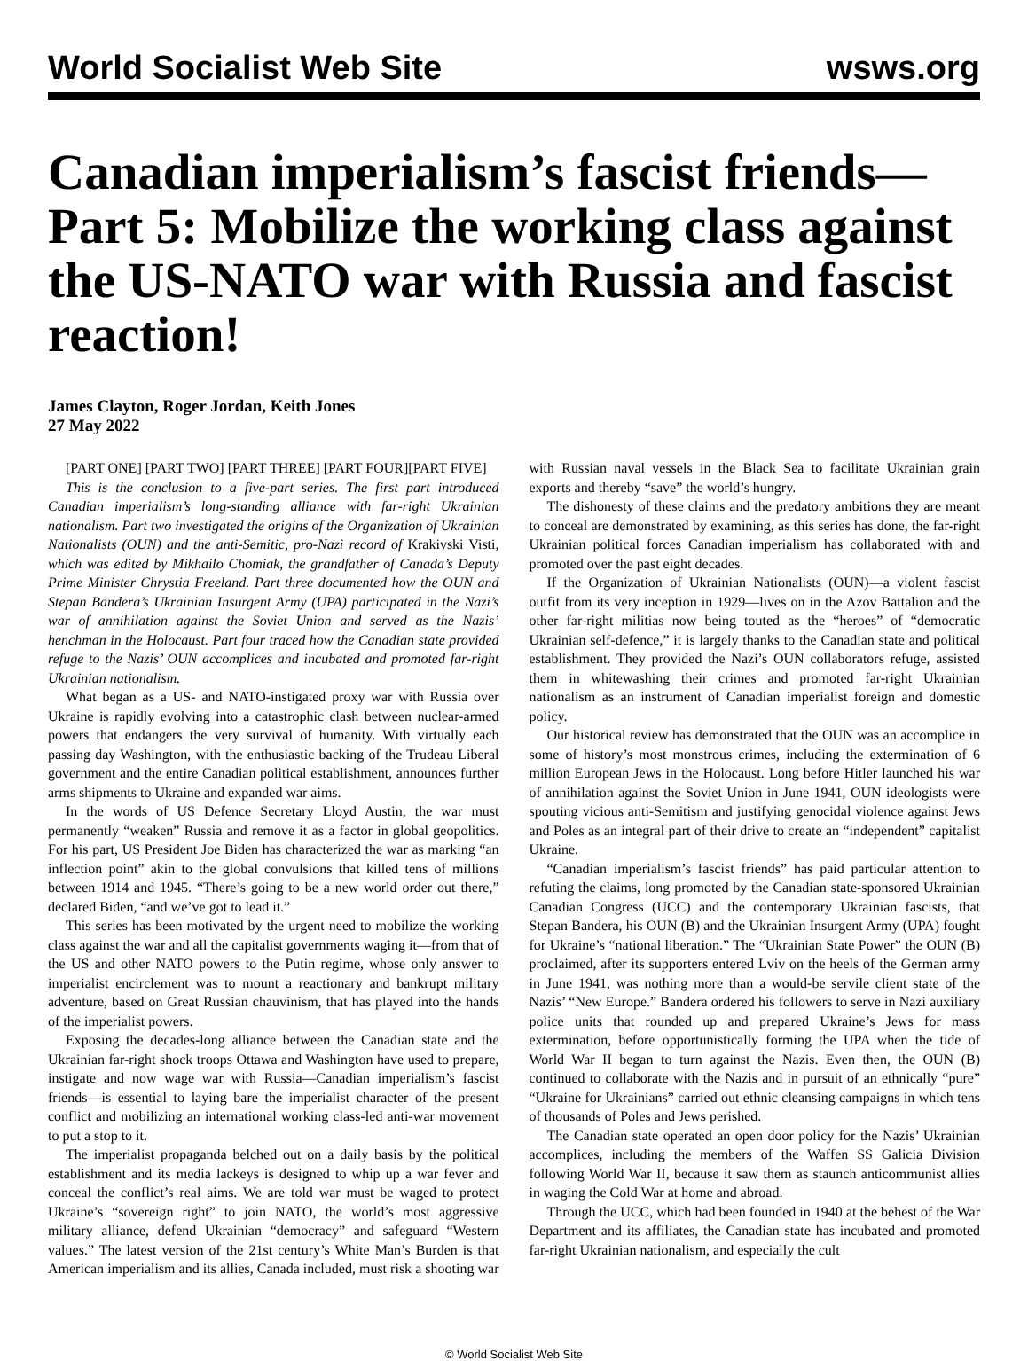World Socialist Web Site wsws.org
Canadian imperialism’s fascist friends—Part 5: Mobilize the working class against the US-NATO war with Russia and fascist reaction!
James Clayton, Roger Jordan, Keith Jones
27 May 2022
[PART ONE] [PART TWO] [PART THREE] [PART FOUR][PART FIVE]
This is the conclusion to a five-part series. The first part introduced Canadian imperialism’s long-standing alliance with far-right Ukrainian nationalism. Part two investigated the origins of the Organization of Ukrainian Nationalists (OUN) and the anti-Semitic, pro-Nazi record of Krakivski Visti, which was edited by Mikhailo Chomiak, the grandfather of Canada’s Deputy Prime Minister Chrystia Freeland. Part three documented how the OUN and Stepan Bandera’s Ukrainian Insurgent Army (UPA) participated in the Nazi’s war of annihilation against the Soviet Union and served as the Nazis’ henchman in the Holocaust. Part four traced how the Canadian state provided refuge to the Nazis’ OUN accomplices and incubated and promoted far-right Ukrainian nationalism.
What began as a US- and NATO-instigated proxy war with Russia over Ukraine is rapidly evolving into a catastrophic clash between nuclear-armed powers that endangers the very survival of humanity. With virtually each passing day Washington, with the enthusiastic backing of the Trudeau Liberal government and the entire Canadian political establishment, announces further arms shipments to Ukraine and expanded war aims.
In the words of US Defence Secretary Lloyd Austin, the war must permanently “weaken” Russia and remove it as a factor in global geopolitics. For his part, US President Joe Biden has characterized the war as marking “an inflection point” akin to the global convulsions that killed tens of millions between 1914 and 1945. “There’s going to be a new world order out there,” declared Biden, “and we’ve got to lead it.”
This series has been motivated by the urgent need to mobilize the working class against the war and all the capitalist governments waging it—from that of the US and other NATO powers to the Putin regime, whose only answer to imperialist encirclement was to mount a reactionary and bankrupt military adventure, based on Great Russian chauvinism, that has played into the hands of the imperialist powers.
Exposing the decades-long alliance between the Canadian state and the Ukrainian far-right shock troops Ottawa and Washington have used to prepare, instigate and now wage war with Russia—Canadian imperialism’s fascist friends—is essential to laying bare the imperialist character of the present conflict and mobilizing an international working class-led anti-war movement to put a stop to it.
The imperialist propaganda belched out on a daily basis by the political establishment and its media lackeys is designed to whip up a war fever and conceal the conflict’s real aims. We are told war must be waged to protect Ukraine’s “sovereign right” to join NATO, the world’s most aggressive military alliance, defend Ukrainian “democracy” and safeguard “Western values.” The latest version of the 21st century’s White Man’s Burden is that American imperialism and its allies, Canada included, must risk a shooting war with Russian naval vessels in the Black Sea to facilitate Ukrainian grain exports and thereby “save” the world’s hungry.
The dishonesty of these claims and the predatory ambitions they are meant to conceal are demonstrated by examining, as this series has done, the far-right Ukrainian political forces Canadian imperialism has collaborated with and promoted over the past eight decades.
If the Organization of Ukrainian Nationalists (OUN)—a violent fascist outfit from its very inception in 1929—lives on in the Azov Battalion and the other far-right militias now being touted as the “heroes” of “democratic Ukrainian self-defence,” it is largely thanks to the Canadian state and political establishment. They provided the Nazi’s OUN collaborators refuge, assisted them in whitewashing their crimes and promoted far-right Ukrainian nationalism as an instrument of Canadian imperialist foreign and domestic policy.
Our historical review has demonstrated that the OUN was an accomplice in some of history’s most monstrous crimes, including the extermination of 6 million European Jews in the Holocaust. Long before Hitler launched his war of annihilation against the Soviet Union in June 1941, OUN ideologists were spouting vicious anti-Semitism and justifying genocidal violence against Jews and Poles as an integral part of their drive to create an “independent” capitalist Ukraine.
“Canadian imperialism’s fascist friends” has paid particular attention to refuting the claims, long promoted by the Canadian state-sponsored Ukrainian Canadian Congress (UCC) and the contemporary Ukrainian fascists, that Stepan Bandera, his OUN (B) and the Ukrainian Insurgent Army (UPA) fought for Ukraine’s “national liberation.” The “Ukrainian State Power” the OUN (B) proclaimed, after its supporters entered Lviv on the heels of the German army in June 1941, was nothing more than a would-be servile client state of the Nazis’ “New Europe.” Bandera ordered his followers to serve in Nazi auxiliary police units that rounded up and prepared Ukraine’s Jews for mass extermination, before opportunistically forming the UPA when the tide of World War II began to turn against the Nazis. Even then, the OUN (B) continued to collaborate with the Nazis and in pursuit of an ethnically “pure” “Ukraine for Ukrainians” carried out ethnic cleansing campaigns in which tens of thousands of Poles and Jews perished.
The Canadian state operated an open door policy for the Nazis’ Ukrainian accomplices, including the members of the Waffen SS Galicia Division following World War II, because it saw them as staunch anticommunist allies in waging the Cold War at home and abroad.
Through the UCC, which had been founded in 1940 at the behest of the War Department and its affiliates, the Canadian state has incubated and promoted far-right Ukrainian nationalism, and especially the cult
© World Socialist Web Site